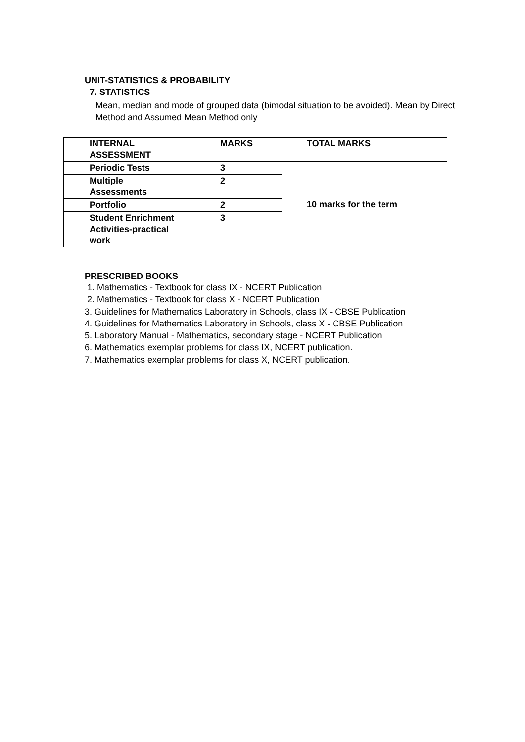UNIT-STATISTICS & PROBABILITY
7. STATISTICS
Mean, median and mode of grouped data (bimodal situation to be avoided). Mean by Direct Method and Assumed Mean Method only
| INTERNAL ASSESSMENT | MARKS | TOTAL MARKS |
| --- | --- | --- |
| Periodic Tests | 3 | 10 marks for the term |
| Multiple Assessments | 2 | |
| Portfolio | 2 | |
| Student Enrichment Activities-practical work | 3 | |
PRESCRIBED BOOKS
1. Mathematics - Textbook for class IX - NCERT Publication
2. Mathematics - Textbook for class X - NCERT Publication
3. Guidelines for Mathematics Laboratory in Schools, class IX - CBSE Publication
4. Guidelines for Mathematics Laboratory in Schools, class X - CBSE Publication
5. Laboratory Manual - Mathematics, secondary stage - NCERT Publication
6. Mathematics exemplar problems for class IX, NCERT publication.
7. Mathematics exemplar problems for class X, NCERT publication.